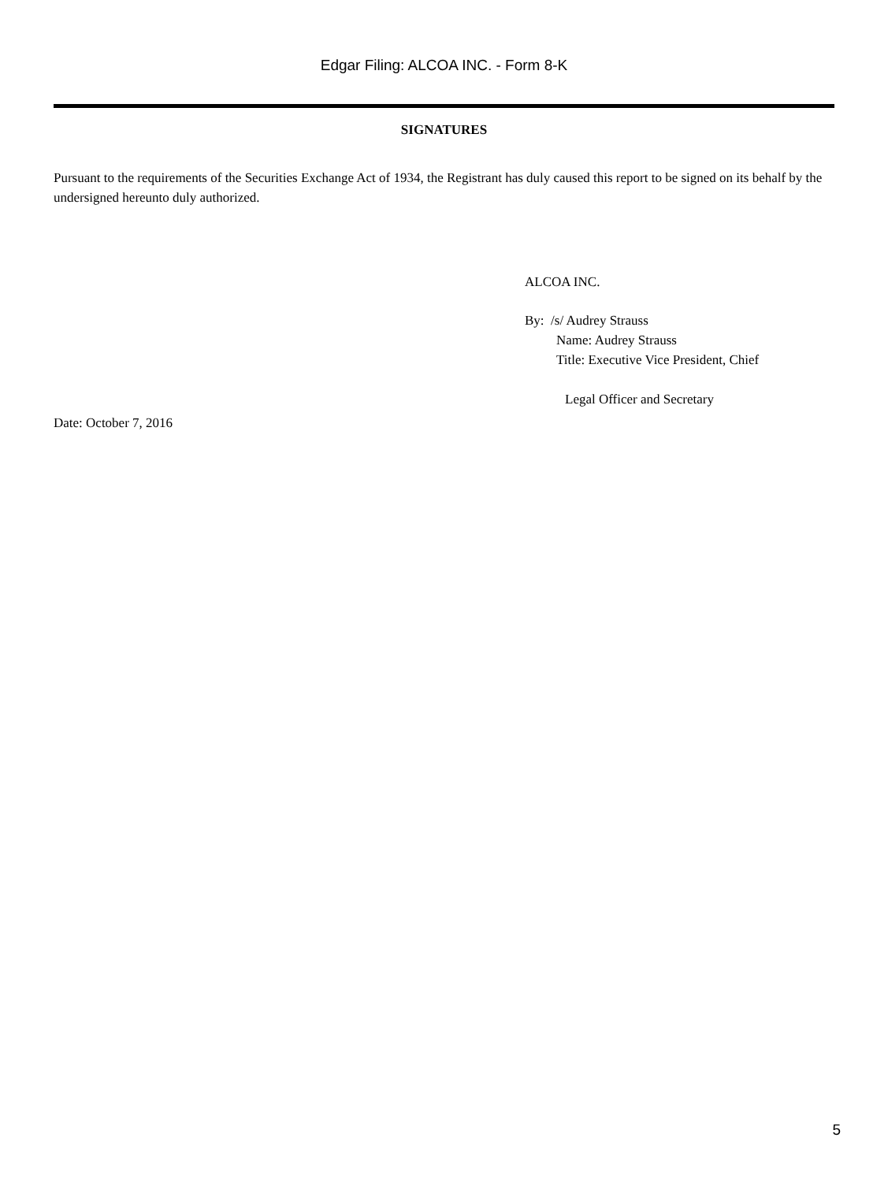Edgar Filing: ALCOA INC. - Form 8-K
SIGNATURES
Pursuant to the requirements of the Securities Exchange Act of 1934, the Registrant has duly caused this report to be signed on its behalf by the undersigned hereunto duly authorized.
ALCOA INC.
By: /s/ Audrey Strauss
Name: Audrey Strauss
Title: Executive Vice President, Chief
Legal Officer and Secretary
Date: October 7, 2016
5